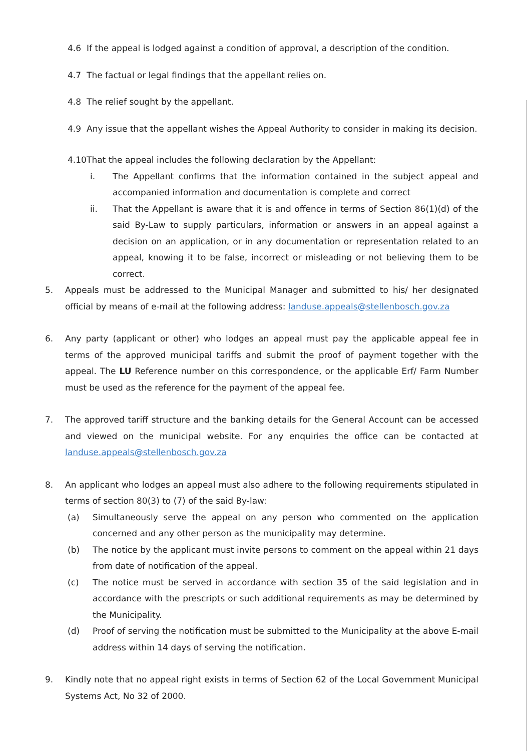4.6 If the appeal is lodged against a condition of approval, a description of the condition.
4.7 The factual or legal findings that the appellant relies on.
4.8 The relief sought by the appellant.
4.9 Any issue that the appellant wishes the Appeal Authority to consider in making its decision.
4.10 That the appeal includes the following declaration by the Appellant:
i. The Appellant confirms that the information contained in the subject appeal and accompanied information and documentation is complete and correct
ii. That the Appellant is aware that it is and offence in terms of Section 86(1)(d) of the said By-Law to supply particulars, information or answers in an appeal against a decision on an application, or in any documentation or representation related to an appeal, knowing it to be false, incorrect or misleading or not believing them to be correct.
5. Appeals must be addressed to the Municipal Manager and submitted to his/ her designated official by means of e-mail at the following address: landuse.appeals@stellenbosch.gov.za
6. Any party (applicant or other) who lodges an appeal must pay the applicable appeal fee in terms of the approved municipal tariffs and submit the proof of payment together with the appeal. The LU Reference number on this correspondence, or the applicable Erf/ Farm Number must be used as the reference for the payment of the appeal fee.
7. The approved tariff structure and the banking details for the General Account can be accessed and viewed on the municipal website. For any enquiries the office can be contacted at landuse.appeals@stellenbosch.gov.za
8. An applicant who lodges an appeal must also adhere to the following requirements stipulated in terms of section 80(3) to (7) of the said By-law:
(a) Simultaneously serve the appeal on any person who commented on the application concerned and any other person as the municipality may determine.
(b) The notice by the applicant must invite persons to comment on the appeal within 21 days from date of notification of the appeal.
(c) The notice must be served in accordance with section 35 of the said legislation and in accordance with the prescripts or such additional requirements as may be determined by the Municipality.
(d) Proof of serving the notification must be submitted to the Municipality at the above E-mail address within 14 days of serving the notification.
9. Kindly note that no appeal right exists in terms of Section 62 of the Local Government Municipal Systems Act, No 32 of 2000.